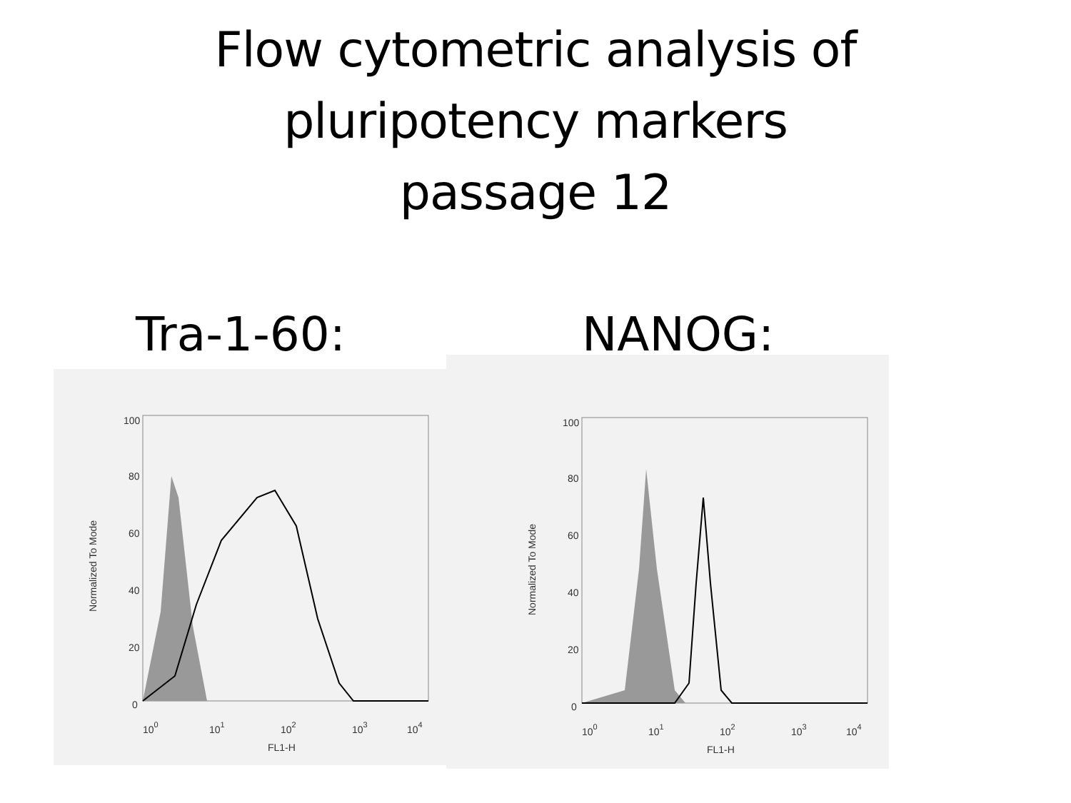Flow cytometric analysis of
pluripotency markers
passage 12
Tra-1-60:
100
80
60
40
20
0
Normalized To Mode
100
101
102
103
104
FL1-H
NANOG:
100
80
60
40
20
0
Normalized To Mode
100
101
102
103
104
FL1-H